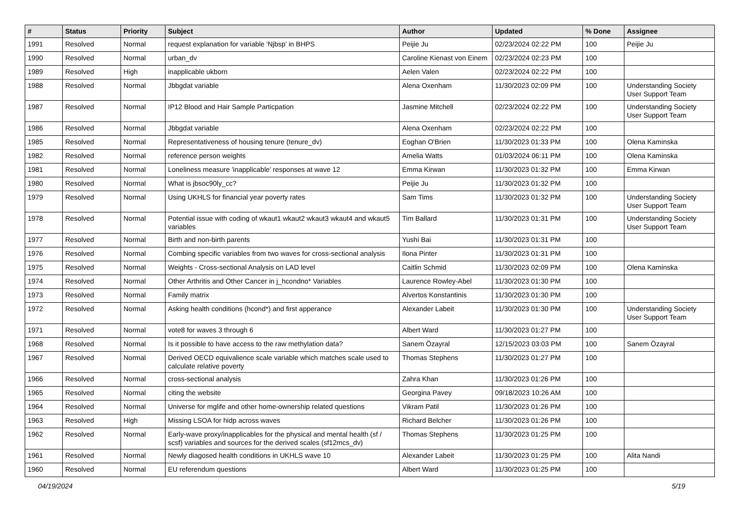| # | Status | Priority | Subject | Author | Updated | % Done | Assignee |
| --- | --- | --- | --- | --- | --- | --- | --- |
| 1991 | Resolved | Normal | request explanation for variable 'Njbsp' in BHPS | Peijie Ju | 02/23/2024 02:22 PM | 100 | Peijie Ju |
| 1990 | Resolved | Normal | urban_dv | Caroline Kienast von Einem | 02/23/2024 02:23 PM | 100 | |
| 1989 | Resolved | High | inapplicable ukborn | Aelen Valen | 02/23/2024 02:22 PM | 100 | |
| 1988 | Resolved | Normal | Jbbgdat variable | Alena Oxenham | 11/30/2023 02:09 PM | 100 | Understanding Society User Support Team |
| 1987 | Resolved | Normal | IP12 Blood and Hair Sample Particpation | Jasmine Mitchell | 02/23/2024 02:22 PM | 100 | Understanding Society User Support Team |
| 1986 | Resolved | Normal | Jbbgdat variable | Alena Oxenham | 02/23/2024 02:22 PM | 100 | |
| 1985 | Resolved | Normal | Representativeness of housing tenure (tenure_dv) | Eoghan O'Brien | 11/30/2023 01:33 PM | 100 | Olena Kaminska |
| 1982 | Resolved | Normal | reference person weights | Amelia Watts | 01/03/2024 06:11 PM | 100 | Olena Kaminska |
| 1981 | Resolved | Normal | Loneliness measure 'inapplicable' responses at wave 12 | Emma Kirwan | 11/30/2023 01:32 PM | 100 | Emma Kirwan |
| 1980 | Resolved | Normal | What is jbsoc90ly_cc? | Peijie Ju | 11/30/2023 01:32 PM | 100 | |
| 1979 | Resolved | Normal | Using UKHLS for financial year poverty rates | Sam Tims | 11/30/2023 01:32 PM | 100 | Understanding Society User Support Team |
| 1978 | Resolved | Normal | Potential issue with coding of wkaut1 wkaut2 wkaut3 wkaut4 and wkaut5 variables | Tim Ballard | 11/30/2023 01:31 PM | 100 | Understanding Society User Support Team |
| 1977 | Resolved | Normal | Birth and non-birth parents | Yushi Bai | 11/30/2023 01:31 PM | 100 | |
| 1976 | Resolved | Normal | Combing specific variables from two waves for cross-sectional analysis | Ilona Pinter | 11/30/2023 01:31 PM | 100 | |
| 1975 | Resolved | Normal | Weights - Cross-sectional Analysis on LAD level | Caitlin Schmid | 11/30/2023 02:09 PM | 100 | Olena Kaminska |
| 1974 | Resolved | Normal | Other Arthritis and Other Cancer in j_hcondno* Variables | Laurence Rowley-Abel | 11/30/2023 01:30 PM | 100 | |
| 1973 | Resolved | Normal | Family matrix | Alvertos Konstantinis | 11/30/2023 01:30 PM | 100 | |
| 1972 | Resolved | Normal | Asking health conditions (hcond*) and first apperance | Alexander Labeit | 11/30/2023 01:30 PM | 100 | Understanding Society User Support Team |
| 1971 | Resolved | Normal | vote8 for waves 3 through 6 | Albert Ward | 11/30/2023 01:27 PM | 100 | |
| 1968 | Resolved | Normal | Is it possible to have access to the raw methylation data? | Sanem Özayral | 12/15/2023 03:03 PM | 100 | Sanem Özayral |
| 1967 | Resolved | Normal | Derived OECD equivalience scale variable which matches scale used to calculate relative poverty | Thomas Stephens | 11/30/2023 01:27 PM | 100 | |
| 1966 | Resolved | Normal | cross-sectional analysis | Zahra Khan | 11/30/2023 01:26 PM | 100 | |
| 1965 | Resolved | Normal | citing the website | Georgina Pavey | 09/18/2023 10:26 AM | 100 | |
| 1964 | Resolved | Normal | Universe for mglife and other home-ownership related questions | Vikram Patil | 11/30/2023 01:26 PM | 100 | |
| 1963 | Resolved | High | Missing LSOA for hidp across waves | Richard Belcher | 11/30/2023 01:26 PM | 100 | |
| 1962 | Resolved | Normal | Early-wave proxy/inapplicables for the physical and mental health (sf / scsf) variables and sources for the derived scales (sf12mcs_dv) | Thomas Stephens | 11/30/2023 01:25 PM | 100 | |
| 1961 | Resolved | Normal | Newly diagosed health conditions in UKHLS wave 10 | Alexander Labeit | 11/30/2023 01:25 PM | 100 | Alita Nandi |
| 1960 | Resolved | Normal | EU referendum questions | Albert Ward | 11/30/2023 01:25 PM | 100 | |
04/19/2024 5/19